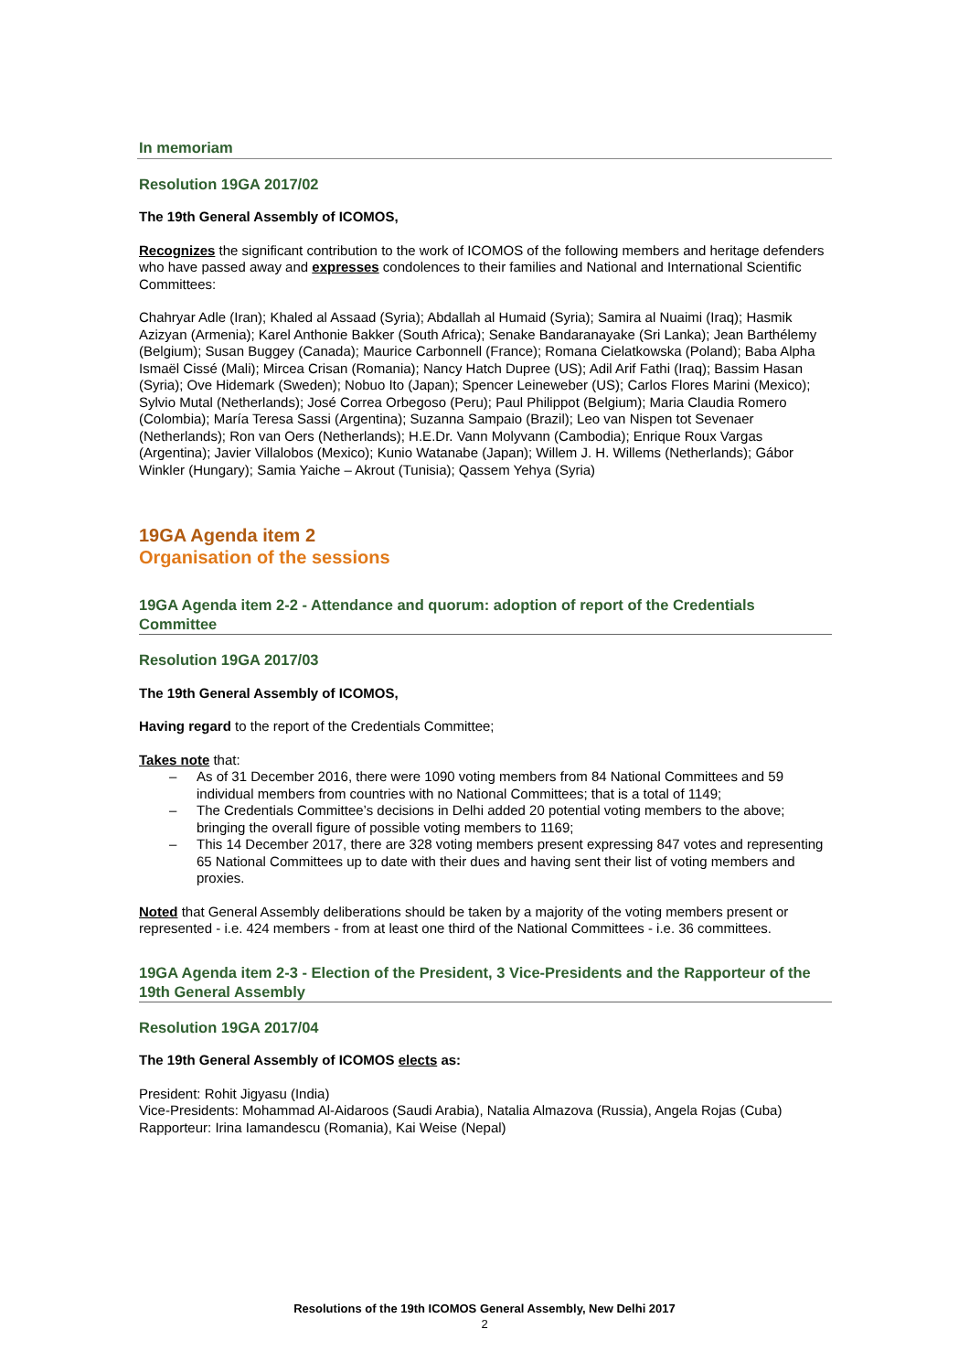In memoriam
Resolution 19GA 2017/02
The 19th General Assembly of ICOMOS,
Recognizes the significant contribution to the work of ICOMOS of the following members and heritage defenders who have passed away and expresses condolences to their families and National and International Scientific Committees:
Chahryar Adle (Iran); Khaled al Assaad (Syria); Abdallah al Humaid (Syria); Samira al Nuaimi (Iraq); Hasmik Azizyan (Armenia); Karel Anthonie Bakker (South Africa); Senake Bandaranayake (Sri Lanka); Jean Barthélemy (Belgium); Susan Buggey (Canada); Maurice Carbonnell (France); Romana Cielatkowska (Poland); Baba Alpha Ismaël Cissé (Mali); Mircea Crisan (Romania); Nancy Hatch Dupree (US); Adil Arif Fathi (Iraq); Bassim Hasan (Syria); Ove Hidemark (Sweden); Nobuo Ito (Japan); Spencer Leineweber (US); Carlos Flores Marini (Mexico); Sylvio Mutal (Netherlands); José Correa Orbegoso (Peru); Paul Philippot (Belgium); Maria Claudia Romero (Colombia); María Teresa Sassi (Argentina); Suzanna Sampaio (Brazil); Leo van Nispen tot Sevenaer (Netherlands); Ron van Oers (Netherlands); H.E.Dr. Vann Molyvann (Cambodia); Enrique Roux Vargas (Argentina); Javier Villalobos (Mexico); Kunio Watanabe (Japan); Willem J. H. Willems (Netherlands); Gábor Winkler (Hungary); Samia Yaiche – Akrout (Tunisia); Qassem Yehya (Syria)
19GA Agenda item 2
Organisation of the sessions
19GA Agenda item 2-2 - Attendance and quorum: adoption of report of the Credentials Committee
Resolution 19GA 2017/03
The 19th General Assembly of ICOMOS,
Having regard to the report of the Credentials Committee;
Takes note that:
– As of 31 December 2016, there were 1090 voting members from 84 National Committees and 59 individual members from countries with no National Committees; that is a total of 1149;
– The Credentials Committee’s decisions in Delhi added 20 potential voting members to the above; bringing the overall figure of possible voting members to 1169;
– This 14 December 2017, there are 328 voting members present expressing 847 votes and representing 65 National Committees up to date with their dues and having sent their list of voting members and proxies.
Noted that General Assembly deliberations should be taken by a majority of the voting members present or represented - i.e. 424 members - from at least one third of the National Committees - i.e. 36 committees.
19GA Agenda item 2-3 - Election of the President, 3 Vice-Presidents and the Rapporteur of the 19th General Assembly
Resolution 19GA 2017/04
The 19th General Assembly of ICOMOS elects as:
President: Rohit Jigyasu (India)
Vice-Presidents: Mohammad Al-Aidaroos (Saudi Arabia), Natalia Almazova (Russia), Angela Rojas (Cuba)
Rapporteur: Irina Iamandescu (Romania), Kai Weise (Nepal)
Resolutions of the 19th ICOMOS General Assembly, New Delhi 2017
2